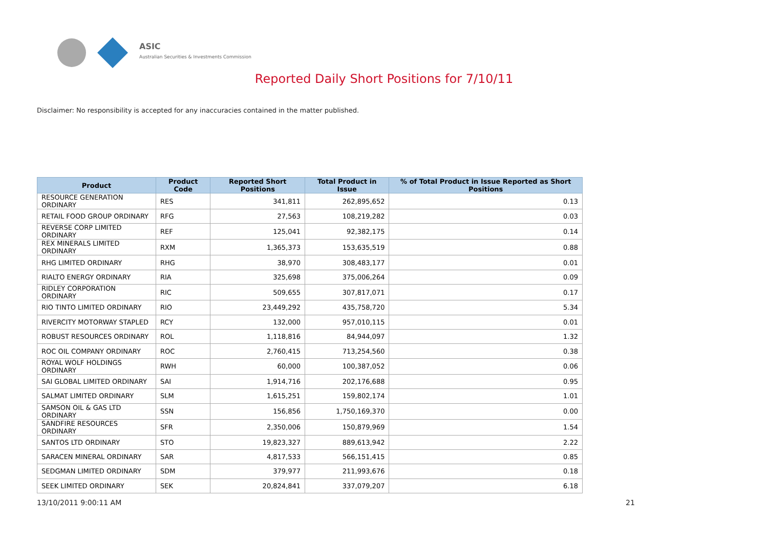ASIC
Australian Securities & Investments Commission
Reported Daily Short Positions for 7/10/11
Disclaimer: No responsibility is accepted for any inaccuracies contained in the matter published.
| Product | Product Code | Reported Short Positions | Total Product in Issue | % of Total Product in Issue Reported as Short Positions |
| --- | --- | --- | --- | --- |
| RESOURCE GENERATION ORDINARY | RES | 341,811 | 262,895,652 | 0.13 |
| RETAIL FOOD GROUP ORDINARY | RFG | 27,563 | 108,219,282 | 0.03 |
| REVERSE CORP LIMITED ORDINARY | REF | 125,041 | 92,382,175 | 0.14 |
| REX MINERALS LIMITED ORDINARY | RXM | 1,365,373 | 153,635,519 | 0.88 |
| RHG LIMITED ORDINARY | RHG | 38,970 | 308,483,177 | 0.01 |
| RIALTO ENERGY ORDINARY | RIA | 325,698 | 375,006,264 | 0.09 |
| RIDLEY CORPORATION ORDINARY | RIC | 509,655 | 307,817,071 | 0.17 |
| RIO TINTO LIMITED ORDINARY | RIO | 23,449,292 | 435,758,720 | 5.34 |
| RIVERCITY MOTORWAY STAPLED | RCY | 132,000 | 957,010,115 | 0.01 |
| ROBUST RESOURCES ORDINARY | ROL | 1,118,816 | 84,944,097 | 1.32 |
| ROC OIL COMPANY ORDINARY | ROC | 2,760,415 | 713,254,560 | 0.38 |
| ROYAL WOLF HOLDINGS ORDINARY | RWH | 60,000 | 100,387,052 | 0.06 |
| SAI GLOBAL LIMITED ORDINARY | SAI | 1,914,716 | 202,176,688 | 0.95 |
| SALMAT LIMITED ORDINARY | SLM | 1,615,251 | 159,802,174 | 1.01 |
| SAMSON OIL & GAS LTD ORDINARY | SSN | 156,856 | 1,750,169,370 | 0.00 |
| SANDFIRE RESOURCES ORDINARY | SFR | 2,350,006 | 150,879,969 | 1.54 |
| SANTOS LTD ORDINARY | STO | 19,823,327 | 889,613,942 | 2.22 |
| SARACEN MINERAL ORDINARY | SAR | 4,817,533 | 566,151,415 | 0.85 |
| SEDGMAN LIMITED ORDINARY | SDM | 379,977 | 211,993,676 | 0.18 |
| SEEK LIMITED ORDINARY | SEK | 20,824,841 | 337,079,207 | 6.18 |
13/10/2011 9:00:11 AM 21